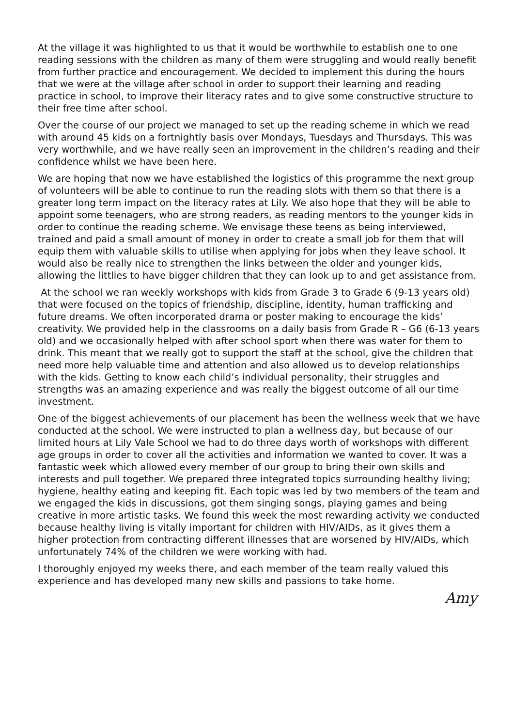At the village it was highlighted to us that it would be worthwhile to establish one to one reading sessions with the children as many of them were struggling and would really benefit from further practice and encouragement. We decided to implement this during the hours that we were at the village after school in order to support their learning and reading practice in school, to improve their literacy rates and to give some constructive structure to their free time after school.
Over the course of our project we managed to set up the reading scheme in which we read with around 45 kids on a fortnightly basis over Mondays, Tuesdays and Thursdays. This was very worthwhile, and we have really seen an improvement in the children’s reading and their confidence whilst we have been here.
We are hoping that now we have established the logistics of this programme the next group of volunteers will be able to continue to run the reading slots with them so that there is a greater long term impact on the literacy rates at Lily. We also hope that they will be able to appoint some teenagers, who are strong readers, as reading mentors to the younger kids in order to continue the reading scheme. We envisage these teens as being interviewed, trained and paid a small amount of money in order to create a small job for them that will equip them with valuable skills to utilise when applying for jobs when they leave school. It would also be really nice to strengthen the links between the older and younger kids, allowing the littlies to have bigger children that they can look up to and get assistance from.
At the school we ran weekly workshops with kids from Grade 3 to Grade 6 (9-13 years old) that were focused on the topics of friendship, discipline, identity, human trafficking and future dreams. We often incorporated drama or poster making to encourage the kids’ creativity. We provided help in the classrooms on a daily basis from Grade R – G6 (6-13 years old) and we occasionally helped with after school sport when there was water for them to drink. This meant that we really got to support the staff at the school, give the children that need more help valuable time and attention and also allowed us to develop relationships with the kids. Getting to know each child’s individual personality, their struggles and strengths was an amazing experience and was really the biggest outcome of all our time investment.
One of the biggest achievements of our placement has been the wellness week that we have conducted at the school. We were instructed to plan a wellness day, but because of our limited hours at Lily Vale School we had to do three days worth of workshops with different age groups in order to cover all the activities and information we wanted to cover. It was a fantastic week which allowed every member of our group to bring their own skills and interests and pull together. We prepared three integrated topics surrounding healthy living; hygiene, healthy eating and keeping fit. Each topic was led by two members of the team and we engaged the kids in discussions, got them singing songs, playing games and being creative in more artistic tasks. We found this week the most rewarding activity we conducted because healthy living is vitally important for children with HIV/AIDs, as it gives them a higher protection from contracting different illnesses that are worsened by HIV/AIDs, which unfortunately 74% of the children we were working with had.
I thoroughly enjoyed my weeks there, and each member of the team really valued this experience and has developed many new skills and passions to take home.
Amy